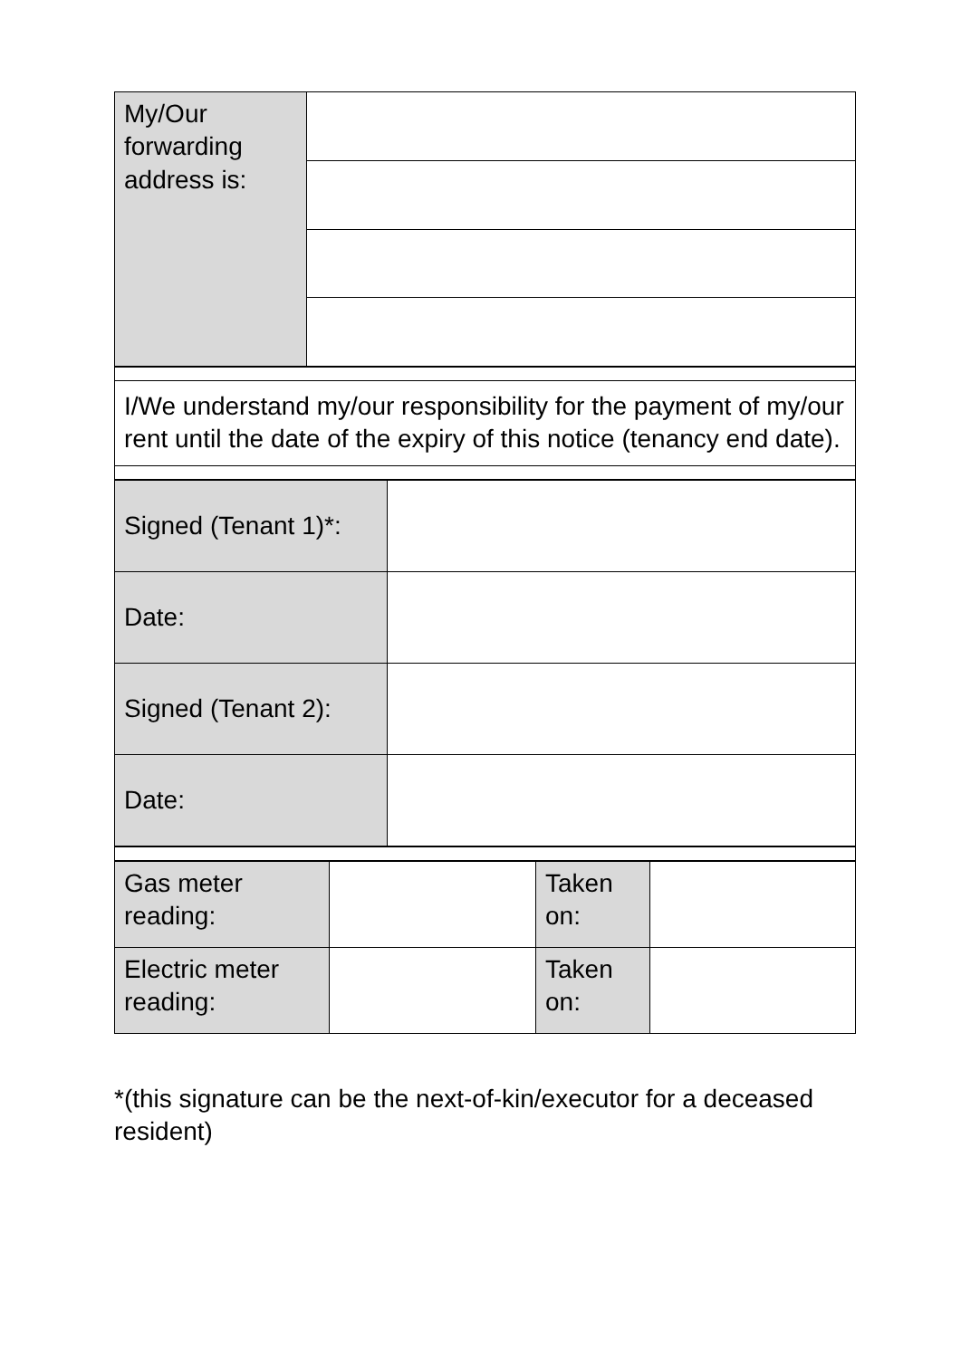| My/Our forwarding address is: | |
| I/We understand my/our responsibility for the payment of my/our rent until the date of the expiry of this notice (tenancy end date). |
| Signed (Tenant 1)*: | |
| Date: | |
| Signed (Tenant 2): | |
| Date: | |
| Gas meter reading: | | Taken on: | |
| Electric meter reading: | | Taken on: | |
*(this signature can be the next-of-kin/executor for a deceased resident)